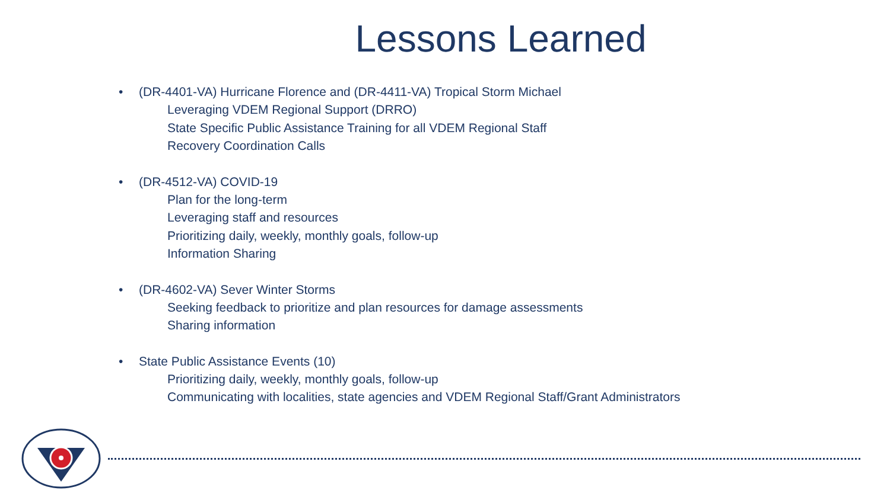Lessons Learned
• (DR-4401-VA) Hurricane Florence and (DR-4411-VA) Tropical Storm Michael
Leveraging VDEM Regional Support (DRRO)
State Specific Public Assistance Training for all VDEM Regional Staff
Recovery Coordination Calls
• (DR-4512-VA) COVID-19
Plan for the long-term
Leveraging staff and resources
Prioritizing daily, weekly, monthly goals, follow-up
Information Sharing
• (DR-4602-VA) Sever Winter Storms
Seeking feedback to prioritize and plan resources for damage assessments
Sharing information
• State Public Assistance Events (10)
Prioritizing daily, weekly, monthly goals, follow-up
Communicating with localities, state agencies and VDEM Regional Staff/Grant Administrators